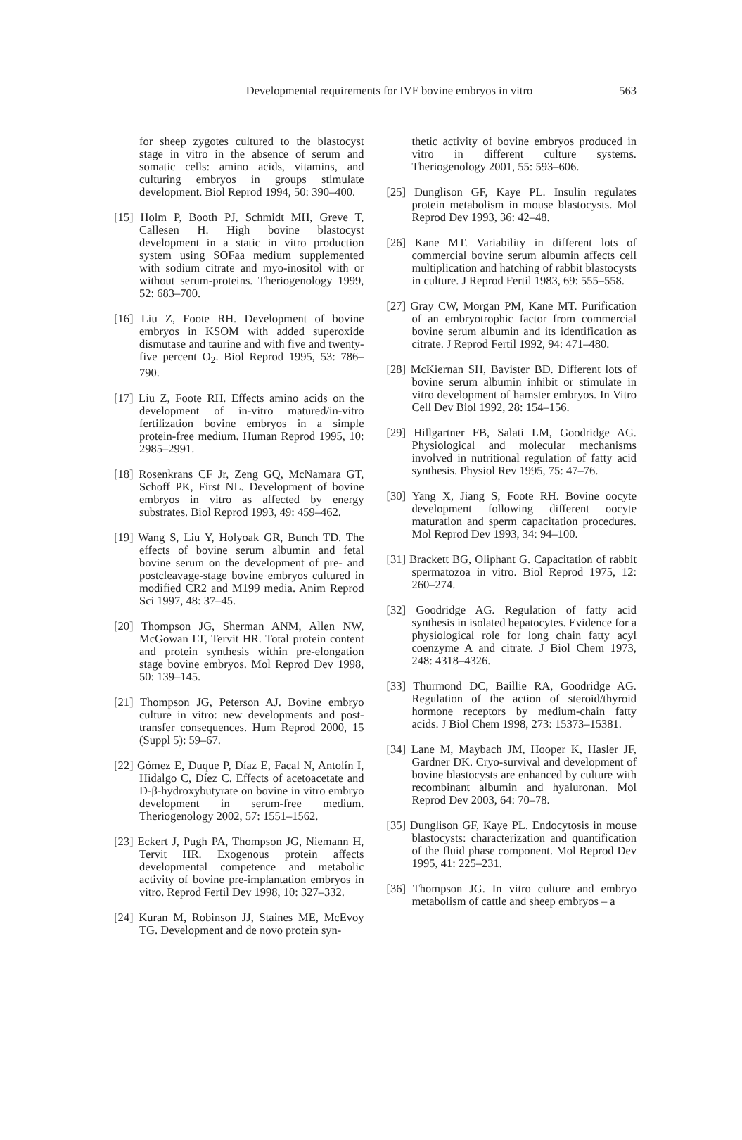Developmental requirements for IVF bovine embryos in vitro 563
for sheep zygotes cultured to the blastocyst stage in vitro in the absence of serum and somatic cells: amino acids, vitamins, and culturing embryos in groups stimulate development. Biol Reprod 1994, 50: 390–400.
[15] Holm P, Booth PJ, Schmidt MH, Greve T, Callesen H. High bovine blastocyst development in a static in vitro production system using SOFaa medium supplemented with sodium citrate and myo-inositol with or without serum-proteins. Theriogenology 1999, 52: 683–700.
[16] Liu Z, Foote RH. Development of bovine embryos in KSOM with added superoxide dismutase and taurine and with five and twenty-five percent O<sub>2</sub>. Biol Reprod 1995, 53: 786–790.
[17] Liu Z, Foote RH. Effects amino acids on the development of in-vitro matured/in-vitro fertilization bovine embryos in a simple protein-free medium. Human Reprod 1995, 10: 2985–2991.
[18] Rosenkrans CF Jr, Zeng GQ, McNamara GT, Schoff PK, First NL. Development of bovine embryos in vitro as affected by energy substrates. Biol Reprod 1993, 49: 459–462.
[19] Wang S, Liu Y, Holyoak GR, Bunch TD. The effects of bovine serum albumin and fetal bovine serum on the development of pre- and postcleavage-stage bovine embryos cultured in modified CR2 and M199 media. Anim Reprod Sci 1997, 48: 37–45.
[20] Thompson JG, Sherman ANM, Allen NW, McGowan LT, Tervit HR. Total protein content and protein synthesis within pre-elongation stage bovine embryos. Mol Reprod Dev 1998, 50: 139–145.
[21] Thompson JG, Peterson AJ. Bovine embryo culture in vitro: new developments and post-transfer consequences. Hum Reprod 2000, 15 (Suppl 5): 59–67.
[22] Gómez E, Duque P, Díaz E, Facal N, Antolín I, Hidalgo C, Díez C. Effects of acetoacetate and D-β-hydroxybutyrate on bovine in vitro embryo development in serum-free medium. Theriogenology 2002, 57: 1551–1562.
[23] Eckert J, Pugh PA, Thompson JG, Niemann H, Tervit HR. Exogenous protein affects developmental competence and metabolic activity of bovine pre-implantation embryos in vitro. Reprod Fertil Dev 1998, 10: 327–332.
[24] Kuran M, Robinson JJ, Staines ME, McEvoy TG. Development and de novo protein syn-
thetic activity of bovine embryos produced in vitro in different culture systems. Theriogenology 2001, 55: 593–606.
[25] Dunglison GF, Kaye PL. Insulin regulates protein metabolism in mouse blastocysts. Mol Reprod Dev 1993, 36: 42–48.
[26] Kane MT. Variability in different lots of commercial bovine serum albumin affects cell multiplication and hatching of rabbit blastocysts in culture. J Reprod Fertil 1983, 69: 555–558.
[27] Gray CW, Morgan PM, Kane MT. Purification of an embryotrophic factor from commercial bovine serum albumin and its identification as citrate. J Reprod Fertil 1992, 94: 471–480.
[28] McKiernan SH, Bavister BD. Different lots of bovine serum albumin inhibit or stimulate in vitro development of hamster embryos. In Vitro Cell Dev Biol 1992, 28: 154–156.
[29] Hillgartner FB, Salati LM, Goodridge AG. Physiological and molecular mechanisms involved in nutritional regulation of fatty acid synthesis. Physiol Rev 1995, 75: 47–76.
[30] Yang X, Jiang S, Foote RH. Bovine oocyte development following different oocyte maturation and sperm capacitation procedures. Mol Reprod Dev 1993, 34: 94–100.
[31] Brackett BG, Oliphant G. Capacitation of rabbit spermatozoa in vitro. Biol Reprod 1975, 12: 260–274.
[32] Goodridge AG. Regulation of fatty acid synthesis in isolated hepatocytes. Evidence for a physiological role for long chain fatty acyl coenzyme A and citrate. J Biol Chem 1973, 248: 4318–4326.
[33] Thurmond DC, Baillie RA, Goodridge AG. Regulation of the action of steroid/thyroid hormone receptors by medium-chain fatty acids. J Biol Chem 1998, 273: 15373–15381.
[34] Lane M, Maybach JM, Hooper K, Hasler JF, Gardner DK. Cryo-survival and development of bovine blastocysts are enhanced by culture with recombinant albumin and hyaluronan. Mol Reprod Dev 2003, 64: 70–78.
[35] Dunglison GF, Kaye PL. Endocytosis in mouse blastocysts: characterization and quantification of the fluid phase component. Mol Reprod Dev 1995, 41: 225–231.
[36] Thompson JG. In vitro culture and embryo metabolism of cattle and sheep embryos – a